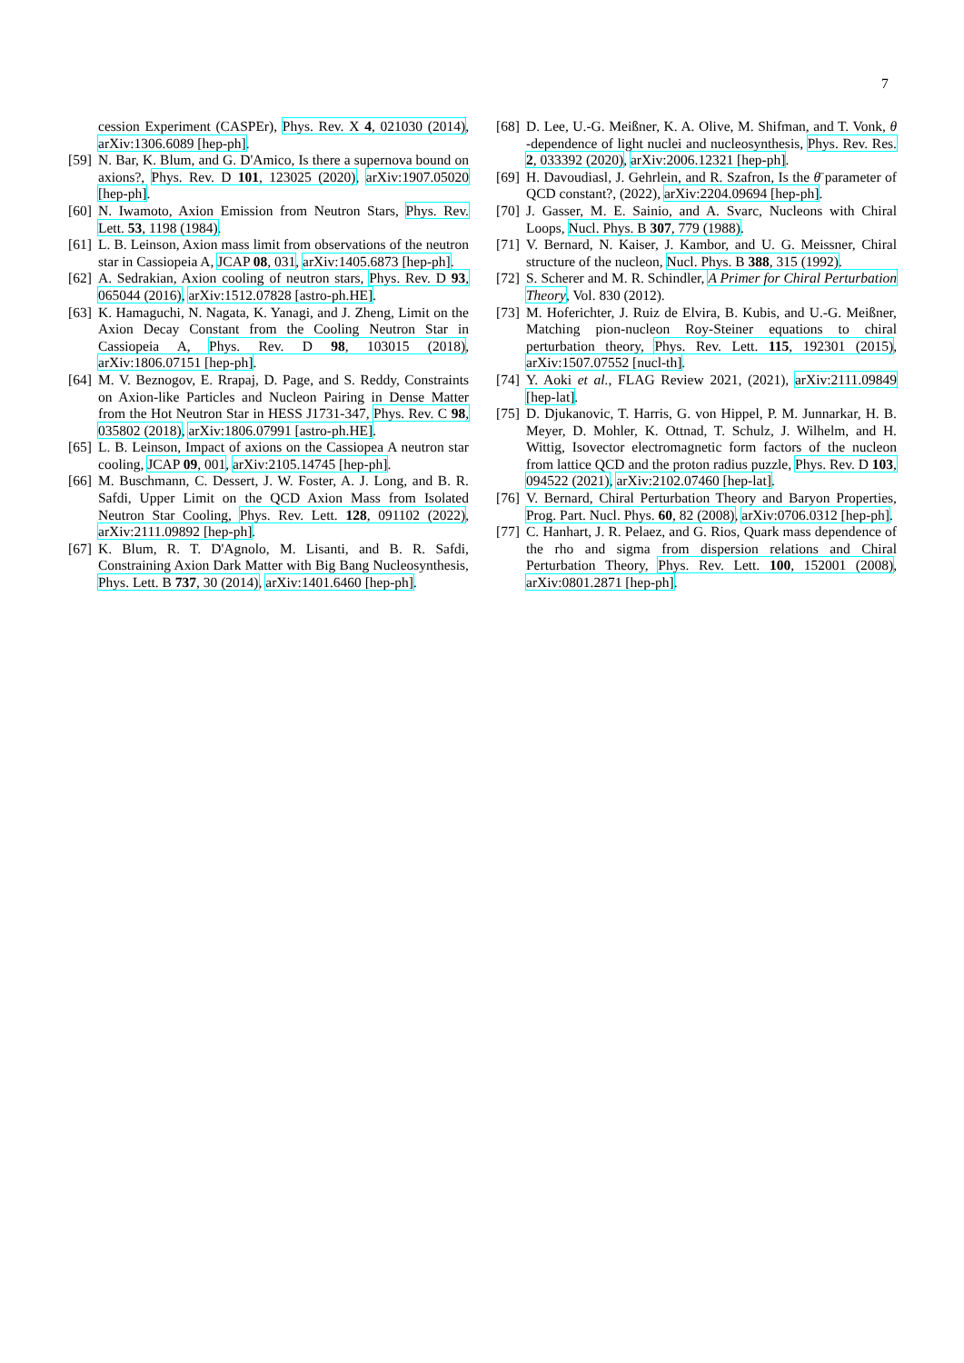7
cession Experiment (CASPEr), Phys. Rev. X 4, 021030 (2014), arXiv:1306.6089 [hep-ph].
[59]
N. Bar, K. Blum, and G. D'Amico, Is there a supernova bound on axions?, Phys. Rev. D 101, 123025 (2020), arXiv:1907.05020 [hep-ph].
[60]
N. Iwamoto, Axion Emission from Neutron Stars, Phys. Rev. Lett. 53, 1198 (1984).
[61]
L. B. Leinson, Axion mass limit from observations of the neutron star in Cassiopeia A, JCAP 08, 031, arXiv:1405.6873 [hep-ph].
[62]
A. Sedrakian, Axion cooling of neutron stars, Phys. Rev. D 93, 065044 (2016), arXiv:1512.07828 [astro-ph.HE].
[63]
K. Hamaguchi, N. Nagata, K. Yanagi, and J. Zheng, Limit on the Axion Decay Constant from the Cooling Neutron Star in Cassiopeia A, Phys. Rev. D 98, 103015 (2018), arXiv:1806.07151 [hep-ph].
[64]
M. V. Beznogov, E. Rrapaj, D. Page, and S. Reddy, Constraints on Axion-like Particles and Nucleon Pairing in Dense Matter from the Hot Neutron Star in HESS J1731-347, Phys. Rev. C 98, 035802 (2018), arXiv:1806.07991 [astro-ph.HE].
[65]
L. B. Leinson, Impact of axions on the Cassiopea A neutron star cooling, JCAP 09, 001, arXiv:2105.14745 [hep-ph].
[66]
M. Buschmann, C. Dessert, J. W. Foster, A. J. Long, and B. R. Safdi, Upper Limit on the QCD Axion Mass from Isolated Neutron Star Cooling, Phys. Rev. Lett. 128, 091102 (2022), arXiv:2111.09892 [hep-ph].
[67]
K. Blum, R. T. D'Agnolo, M. Lisanti, and B. R. Safdi, Constraining Axion Dark Matter with Big Bang Nucleosynthesis, Phys. Lett. B 737, 30 (2014), arXiv:1401.6460 [hep-ph].
[68]
D. Lee, U.-G. Meißner, K. A. Olive, M. Shifman, and T. Vonk, θ -dependence of light nuclei and nucleosynthesis, Phys. Rev. Res. 2, 033392 (2020), arXiv:2006.12321 [hep-ph].
[69]
H. Davoudiasl, J. Gehrlein, and R. Szafron, Is the θ̄ parameter of QCD constant?, (2022), arXiv:2204.09694 [hep-ph].
[70]
J. Gasser, M. E. Sainio, and A. Svarc, Nucleons with Chiral Loops, Nucl. Phys. B 307, 779 (1988).
[71]
V. Bernard, N. Kaiser, J. Kambor, and U. G. Meissner, Chiral structure of the nucleon, Nucl. Phys. B 388, 315 (1992).
[72]
S. Scherer and M. R. Schindler, A Primer for Chiral Perturbation Theory, Vol. 830 (2012).
[73]
M. Hoferichter, J. Ruiz de Elvira, B. Kubis, and U.-G. Meißner, Matching pion-nucleon Roy-Steiner equations to chiral perturbation theory, Phys. Rev. Lett. 115, 192301 (2015), arXiv:1507.07552 [nucl-th].
[74]
Y. Aoki et al., FLAG Review 2021, (2021), arXiv:2111.09849 [hep-lat].
[75]
D. Djukanovic, T. Harris, G. von Hippel, P. M. Junnarkar, H. B. Meyer, D. Mohler, K. Ottnad, T. Schulz, J. Wilhelm, and H. Wittig, Isovector electromagnetic form factors of the nucleon from lattice QCD and the proton radius puzzle, Phys. Rev. D 103, 094522 (2021), arXiv:2102.07460 [hep-lat].
[76]
V. Bernard, Chiral Perturbation Theory and Baryon Properties, Prog. Part. Nucl. Phys. 60, 82 (2008), arXiv:0706.0312 [hep-ph].
[77]
C. Hanhart, J. R. Pelaez, and G. Rios, Quark mass dependence of the rho and sigma from dispersion relations and Chiral Perturbation Theory, Phys. Rev. Lett. 100, 152001 (2008), arXiv:0801.2871 [hep-ph].